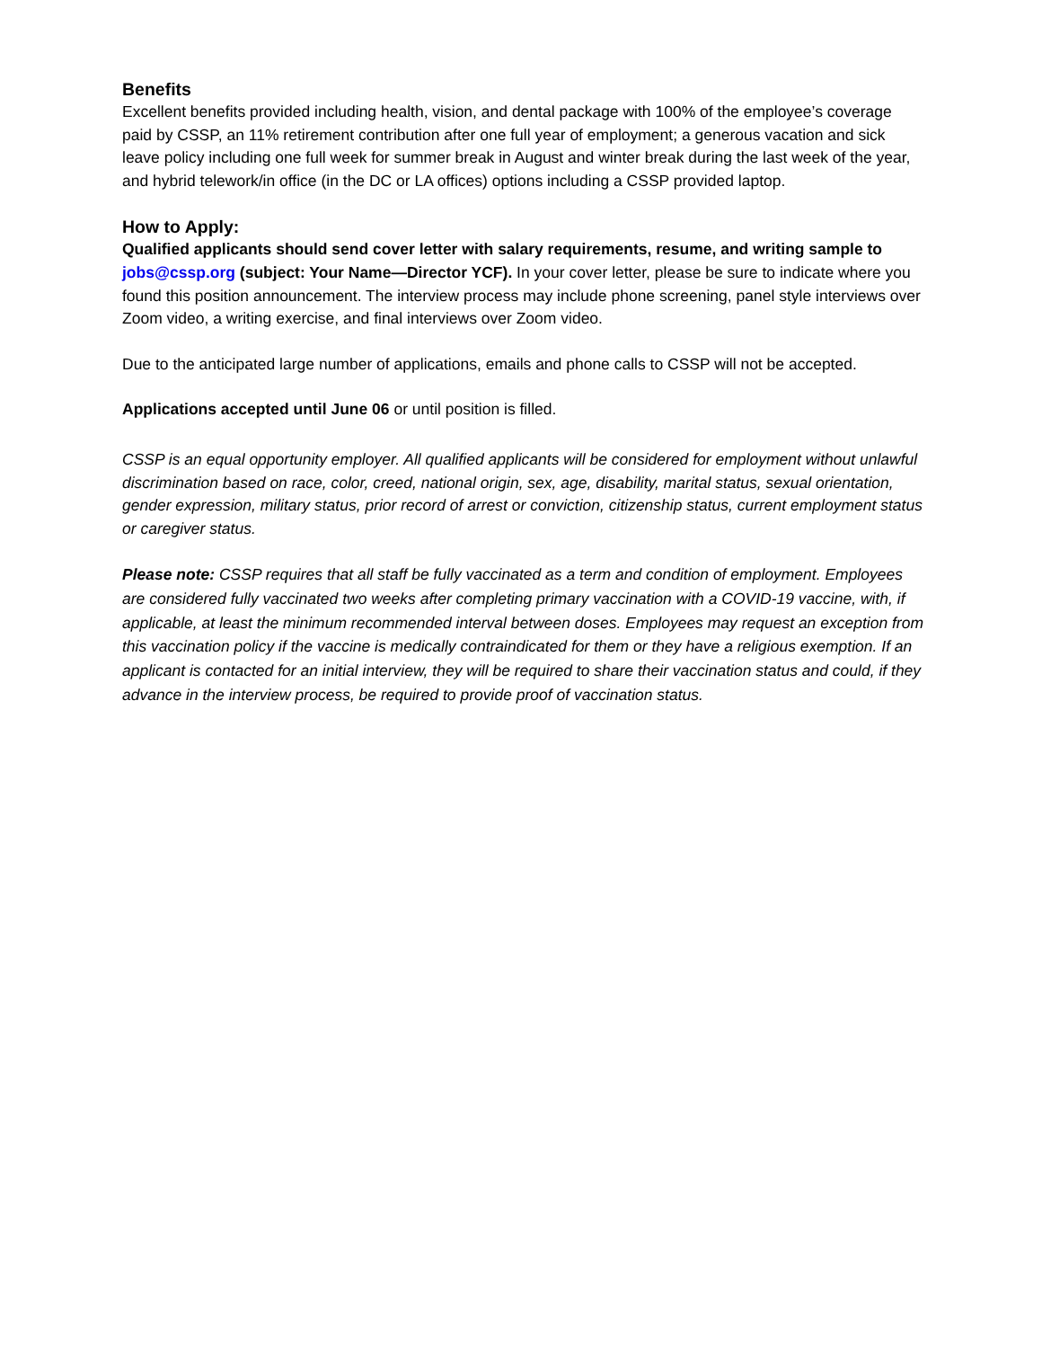Benefits
Excellent benefits provided including health, vision, and dental package with 100% of the employee’s coverage paid by CSSP, an 11% retirement contribution after one full year of employment; a generous vacation and sick leave policy including one full week for summer break in August and winter break during the last week of the year, and hybrid telework/in office (in the DC or LA offices) options including a CSSP provided laptop.
How to Apply:
Qualified applicants should send cover letter with salary requirements, resume, and writing sample to jobs@cssp.org (subject: Your Name—Director YCF). In your cover letter, please be sure to indicate where you found this position announcement. The interview process may include phone screening, panel style interviews over Zoom video, a writing exercise, and final interviews over Zoom video.
Due to the anticipated large number of applications, emails and phone calls to CSSP will not be accepted.
Applications accepted until June 06 or until position is filled.
CSSP is an equal opportunity employer. All qualified applicants will be considered for employment without unlawful discrimination based on race, color, creed, national origin, sex, age, disability, marital status, sexual orientation, gender expression, military status, prior record of arrest or conviction, citizenship status, current employment status or caregiver status.
Please note: CSSP requires that all staff be fully vaccinated as a term and condition of employment. Employees are considered fully vaccinated two weeks after completing primary vaccination with a COVID-19 vaccine, with, if applicable, at least the minimum recommended interval between doses. Employees may request an exception from this vaccination policy if the vaccine is medically contraindicated for them or they have a religious exemption. If an applicant is contacted for an initial interview, they will be required to share their vaccination status and could, if they advance in the interview process, be required to provide proof of vaccination status.